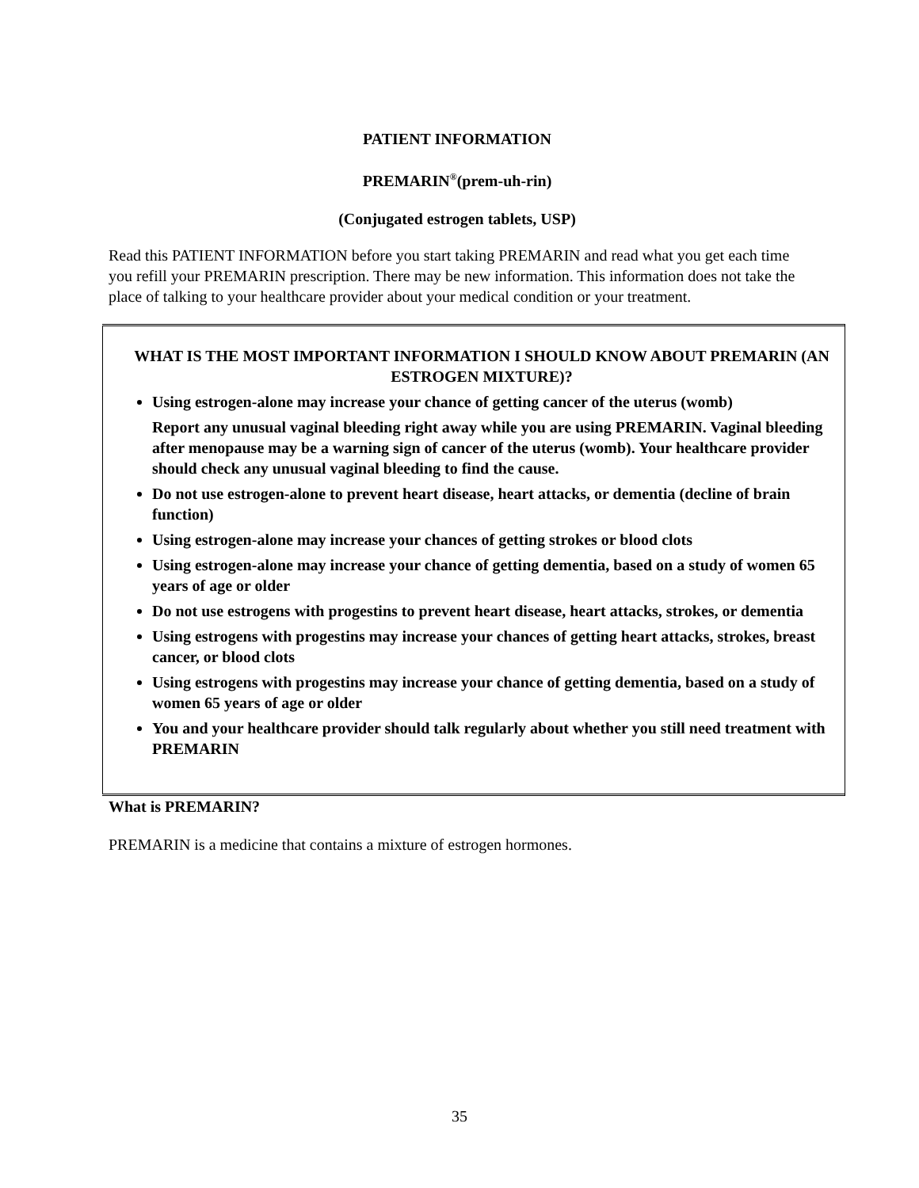PATIENT INFORMATION
PREMARIN<sup>®</sup>(prem-uh-rin)
(Conjugated estrogen tablets, USP)
Read this PATIENT INFORMATION before you start taking PREMARIN and read what you get each time you refill your PREMARIN prescription. There may be new information. This information does not take the place of talking to your healthcare provider about your medical condition or your treatment.
WHAT IS THE MOST IMPORTANT INFORMATION I SHOULD KNOW ABOUT PREMARIN (AN ESTROGEN MIXTURE)?
Using estrogen-alone may increase your chance of getting cancer of the uterus (womb)
Report any unusual vaginal bleeding right away while you are using PREMARIN. Vaginal bleeding after menopause may be a warning sign of cancer of the uterus (womb). Your healthcare provider should check any unusual vaginal bleeding to find the cause.
Do not use estrogen-alone to prevent heart disease, heart attacks, or dementia (decline of brain function)
Using estrogen-alone may increase your chances of getting strokes or blood clots
Using estrogen-alone may increase your chance of getting dementia, based on a study of women 65 years of age or older
Do not use estrogens with progestins to prevent heart disease, heart attacks, strokes, or dementia
Using estrogens with progestins may increase your chances of getting heart attacks, strokes, breast cancer, or blood clots
Using estrogens with progestins may increase your chance of getting dementia, based on a study of women 65 years of age or older
You and your healthcare provider should talk regularly about whether you still need treatment with PREMARIN
What is PREMARIN?
PREMARIN is a medicine that contains a mixture of estrogen hormones.
35